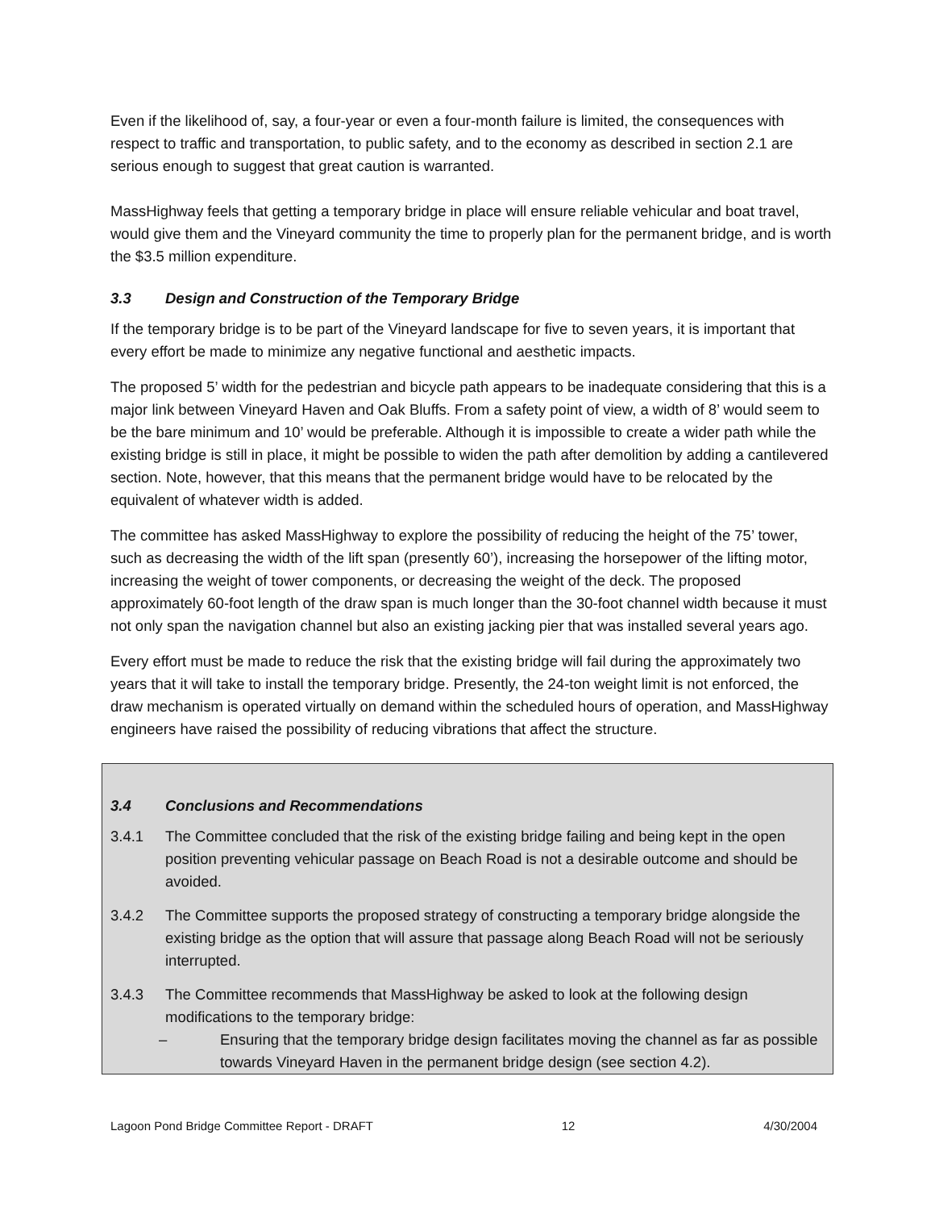Even if the likelihood of, say, a four-year or even a four-month failure is limited, the consequences with respect to traffic and transportation, to public safety, and to the economy as described in section 2.1 are serious enough to suggest that great caution is warranted.
MassHighway feels that getting a temporary bridge in place will ensure reliable vehicular and boat travel, would give them and the Vineyard community the time to properly plan for the permanent bridge, and is worth the $3.5 million expenditure.
3.3 Design and Construction of the Temporary Bridge
If the temporary bridge is to be part of the Vineyard landscape for five to seven years, it is important that every effort be made to minimize any negative functional and aesthetic impacts.
The proposed 5’ width for the pedestrian and bicycle path appears to be inadequate considering that this is a major link between Vineyard Haven and Oak Bluffs. From a safety point of view, a width of 8’ would seem to be the bare minimum and 10’ would be preferable. Although it is impossible to create a wider path while the existing bridge is still in place, it might be possible to widen the path after demolition by adding a cantilevered section. Note, however, that this means that the permanent bridge would have to be relocated by the equivalent of whatever width is added.
The committee has asked MassHighway to explore the possibility of reducing the height of the 75’ tower, such as decreasing the width of the lift span (presently 60’), increasing the horsepower of the lifting motor, increasing the weight of tower components, or decreasing the weight of the deck. The proposed approximately 60-foot length of the draw span is much longer than the 30-foot channel width because it must not only span the navigation channel but also an existing jacking pier that was installed several years ago.
Every effort must be made to reduce the risk that the existing bridge will fail during the approximately two years that it will take to install the temporary bridge. Presently, the 24-ton weight limit is not enforced, the draw mechanism is operated virtually on demand within the scheduled hours of operation, and MassHighway engineers have raised the possibility of reducing vibrations that affect the structure.
3.4 Conclusions and Recommendations
3.4.1 The Committee concluded that the risk of the existing bridge failing and being kept in the open position preventing vehicular passage on Beach Road is not a desirable outcome and should be avoided.
3.4.2 The Committee supports the proposed strategy of constructing a temporary bridge alongside the existing bridge as the option that will assure that passage along Beach Road will not be seriously interrupted.
3.4.3 The Committee recommends that MassHighway be asked to look at the following design modifications to the temporary bridge:
– Ensuring that the temporary bridge design facilitates moving the channel as far as possible towards Vineyard Haven in the permanent bridge design (see section 4.2).
Lagoon Pond Bridge Committee Report - DRAFT 12 4/30/2004